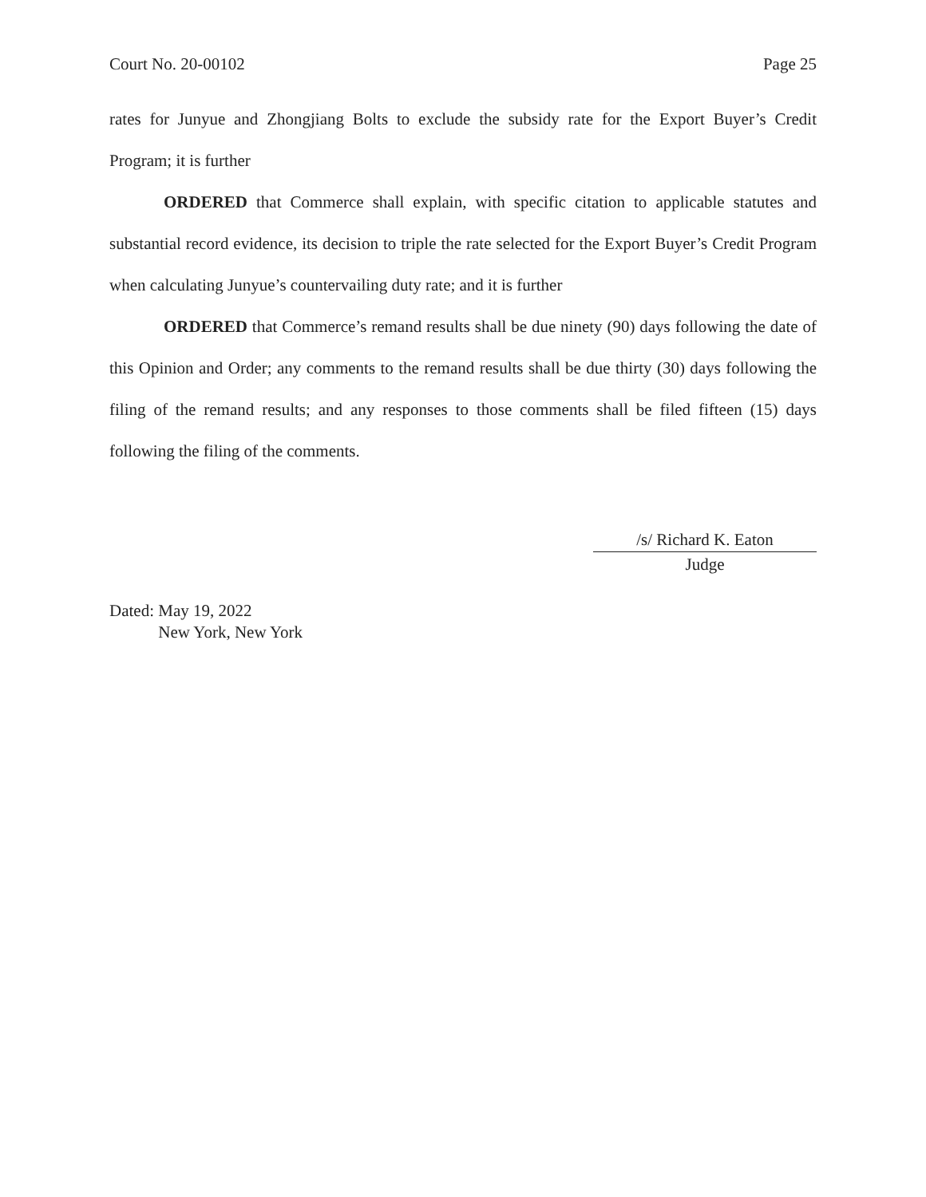Court No. 20-00102 Page 25
rates for Junyue and Zhongjiang Bolts to exclude the subsidy rate for the Export Buyer’s Credit Program; it is further
ORDERED that Commerce shall explain, with specific citation to applicable statutes and substantial record evidence, its decision to triple the rate selected for the Export Buyer’s Credit Program when calculating Junyue’s countervailing duty rate; and it is further
ORDERED that Commerce’s remand results shall be due ninety (90) days following the date of this Opinion and Order; any comments to the remand results shall be due thirty (30) days following the filing of the remand results; and any responses to those comments shall be filed fifteen (15) days following the filing of the comments.
/s/ Richard K. Eaton
Judge
Dated: May 19, 2022
New York, New York